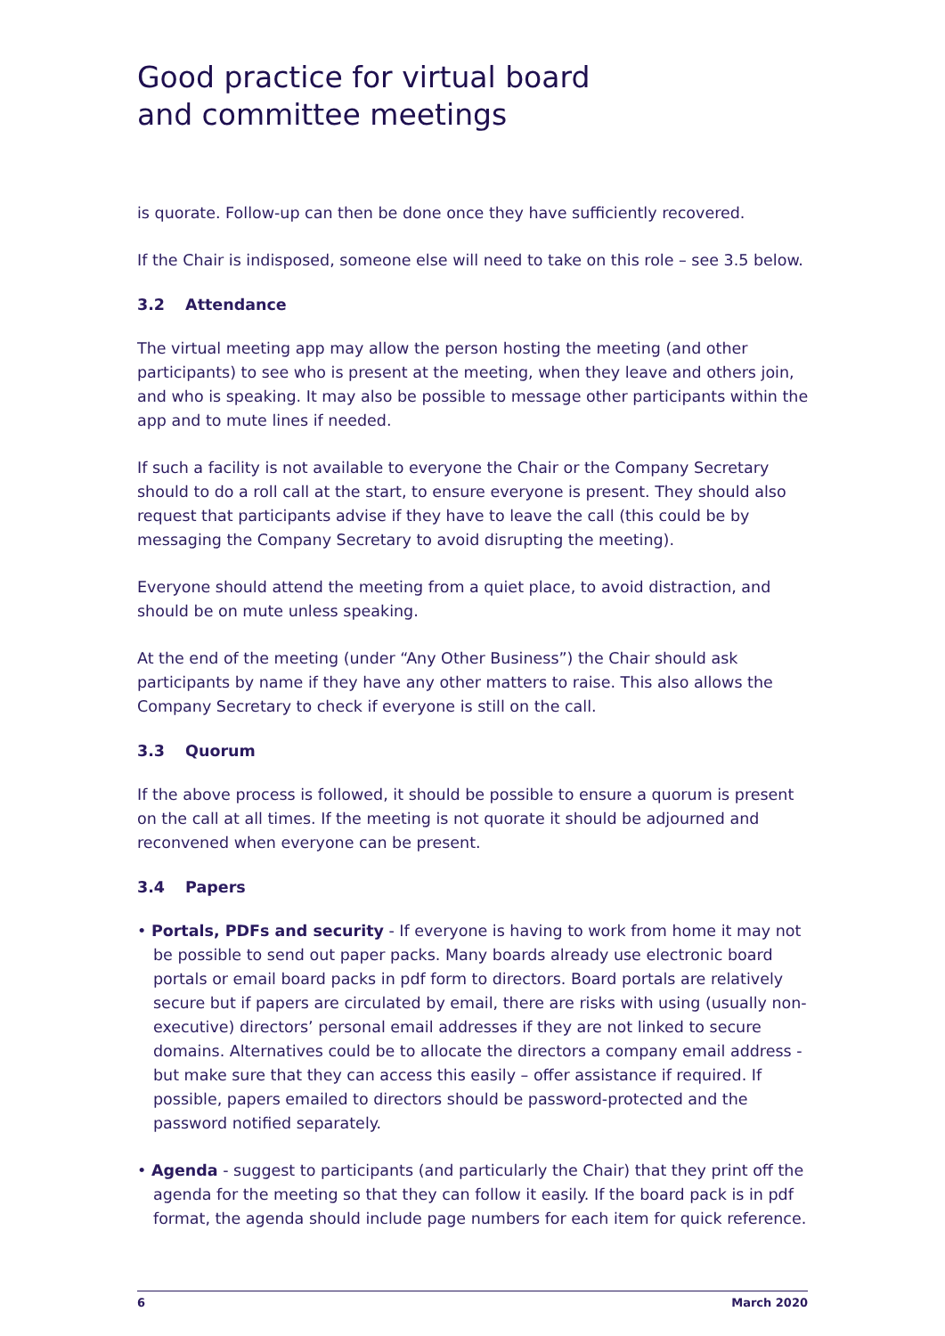Good practice for virtual board
and committee meetings
is quorate. Follow-up can then be done once they have sufficiently recovered.
If the Chair is indisposed, someone else will need to take on this role – see 3.5 below.
3.2 Attendance
The virtual meeting app may allow the person hosting the meeting (and other participants) to see who is present at the meeting, when they leave and others join, and who is speaking. It may also be possible to message other participants within the app and to mute lines if needed.
If such a facility is not available to everyone the Chair or the Company Secretary should to do a roll call at the start, to ensure everyone is present. They should also request that participants advise if they have to leave the call (this could be by messaging the Company Secretary to avoid disrupting the meeting).
Everyone should attend the meeting from a quiet place, to avoid distraction, and should be on mute unless speaking.
At the end of the meeting (under “Any Other Business”) the Chair should ask participants by name if they have any other matters to raise. This also allows the Company Secretary to check if everyone is still on the call.
3.3 Quorum
If the above process is followed, it should be possible to ensure a quorum is present on the call at all times. If the meeting is not quorate it should be adjourned and reconvened when everyone can be present.
3.4 Papers
• Portals, PDFs and security - If everyone is having to work from home it may not be possible to send out paper packs. Many boards already use electronic board portals or email board packs in pdf form to directors. Board portals are relatively secure but if papers are circulated by email, there are risks with using (usually non-executive) directors’ personal email addresses if they are not linked to secure domains. Alternatives could be to allocate the directors a company email address - but make sure that they can access this easily – offer assistance if required. If possible, papers emailed to directors should be password-protected and the password notified separately.
• Agenda - suggest to participants (and particularly the Chair) that they print off the agenda for the meeting so that they can follow it easily. If the board pack is in pdf format, the agenda should include page numbers for each item for quick reference.
6 March 2020